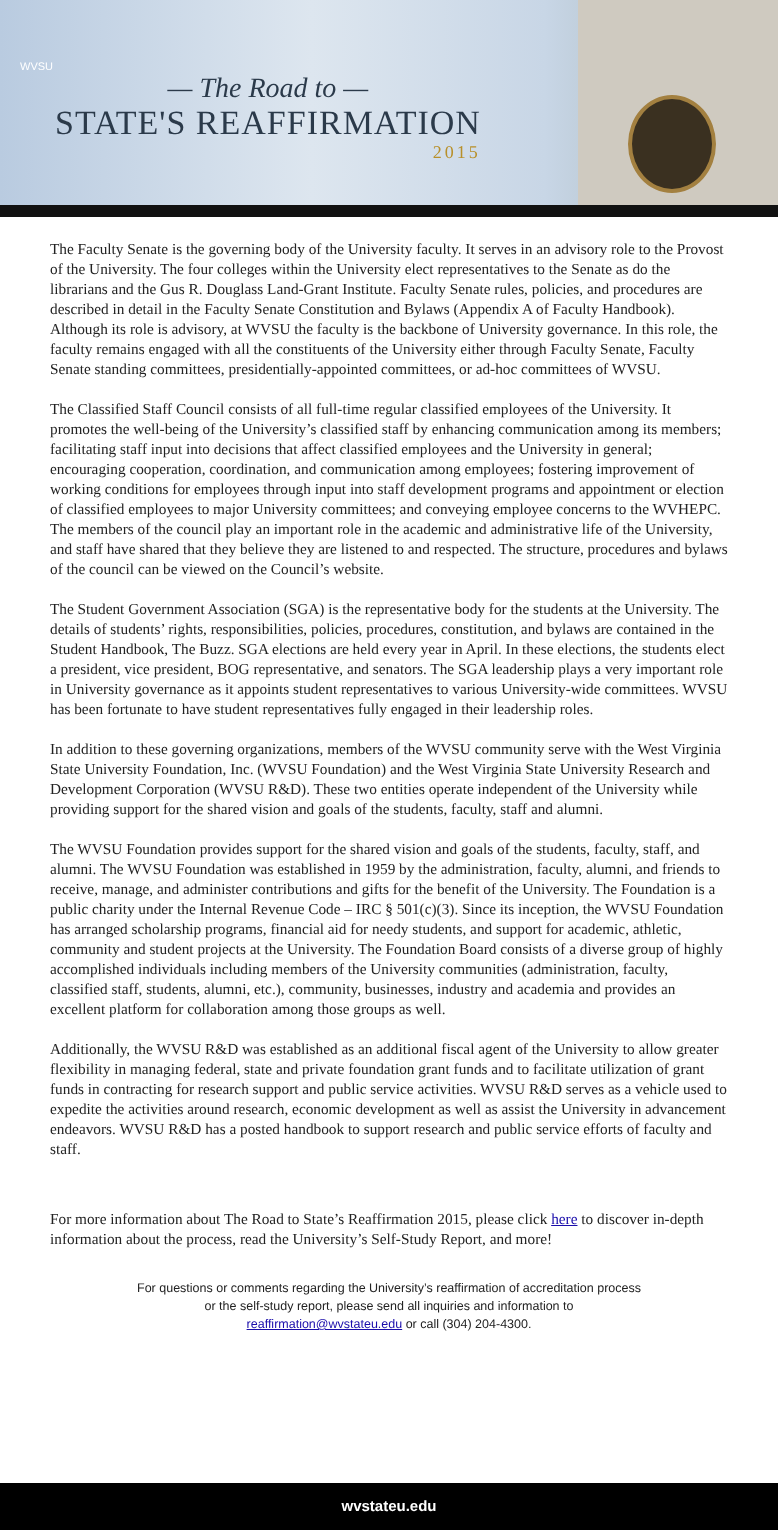WVSU
— The Road to —
STATE'S REAFFIRMATION
2015
The Faculty Senate is the governing body of the University faculty. It serves in an advisory role to the Provost of the University. The four colleges within the University elect representatives to the Senate as do the librarians and the Gus R. Douglass Land-Grant Institute. Faculty Senate rules, policies, and procedures are described in detail in the Faculty Senate Constitution and Bylaws (Appendix A of Faculty Handbook). Although its role is advisory, at WVSU the faculty is the backbone of University governance. In this role, the faculty remains engaged with all the constituents of the University either through Faculty Senate, Faculty Senate standing committees, presidentially-appointed committees, or ad-hoc committees of WVSU.
The Classified Staff Council consists of all full-time regular classified employees of the University. It promotes the well-being of the University’s classified staff by enhancing communication among its members; facilitating staff input into decisions that affect classified employees and the University in general; encouraging cooperation, coordination, and communication among employees; fostering improvement of working conditions for employees through input into staff development programs and appointment or election of classified employees to major University committees; and conveying employee concerns to the WVHEPC. The members of the council play an important role in the academic and administrative life of the University, and staff have shared that they believe they are listened to and respected. The structure, procedures and bylaws of the council can be viewed on the Council’s website.
The Student Government Association (SGA) is the representative body for the students at the University. The details of students’ rights, responsibilities, policies, procedures, constitution, and bylaws are contained in the Student Handbook, The Buzz. SGA elections are held every year in April. In these elections, the students elect a president, vice president, BOG representative, and senators. The SGA leadership plays a very important role in University governance as it appoints student representatives to various University-wide committees. WVSU has been fortunate to have student representatives fully engaged in their leadership roles.
In addition to these governing organizations, members of the WVSU community serve with the West Virginia State University Foundation, Inc. (WVSU Foundation) and the West Virginia State University Research and Development Corporation (WVSU R&D). These two entities operate independent of the University while providing support for the shared vision and goals of the students, faculty, staff and alumni.
The WVSU Foundation provides support for the shared vision and goals of the students, faculty, staff, and alumni. The WVSU Foundation was established in 1959 by the administration, faculty, alumni, and friends to receive, manage, and administer contributions and gifts for the benefit of the University. The Foundation is a public charity under the Internal Revenue Code – IRC § 501(c)(3). Since its inception, the WVSU Foundation has arranged scholarship programs, financial aid for needy students, and support for academic, athletic, community and student projects at the University. The Foundation Board consists of a diverse group of highly accomplished individuals including members of the University communities (administration, faculty, classified staff, students, alumni, etc.), community, businesses, industry and academia and provides an excellent platform for collaboration among those groups as well.
Additionally, the WVSU R&D was established as an additional fiscal agent of the University to allow greater flexibility in managing federal, state and private foundation grant funds and to facilitate utilization of grant funds in contracting for research support and public service activities. WVSU R&D serves as a vehicle used to expedite the activities around research, economic development as well as assist the University in advancement endeavors. WVSU R&D has a posted handbook to support research and public service efforts of faculty and staff.
For more information about The Road to State’s Reaffirmation 2015, please click here to discover in-depth information about the process, read the University’s Self-Study Report, and more!
For questions or comments regarding the University’s reaffirmation of accreditation process
or the self-study report, please send all inquiries and information to
reaffirmation@wvstateu.edu or call (304) 204-4300.
wvstateu.edu